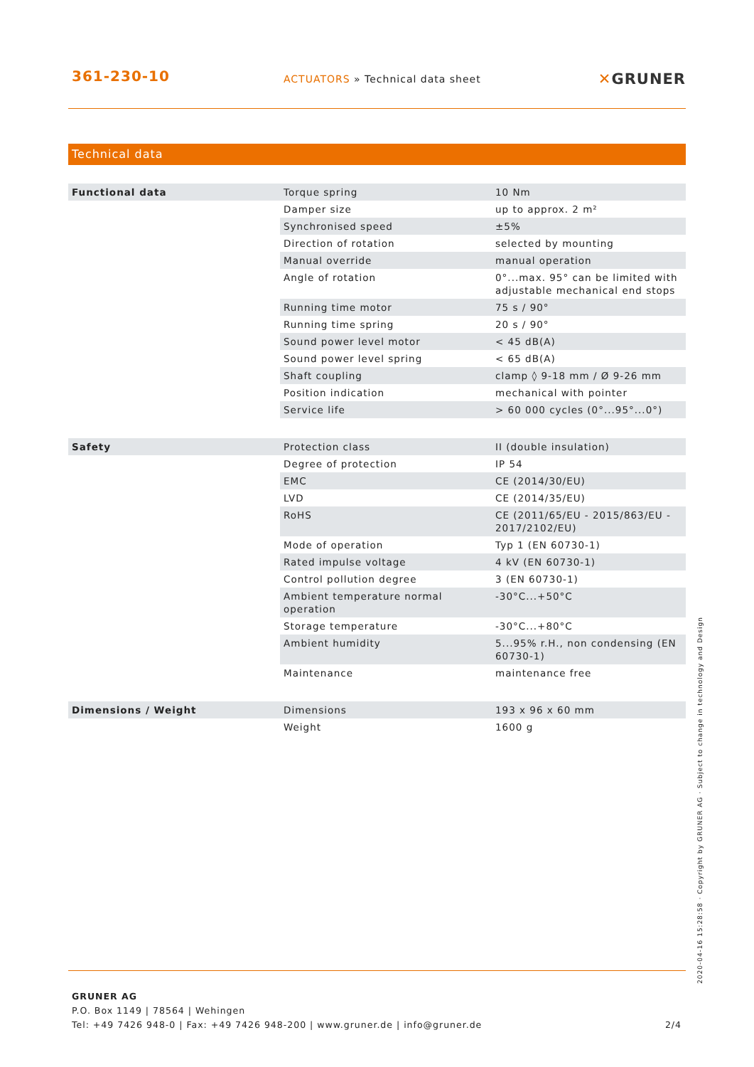361-230-10
ACTUATORS » Technical data sheet
✕GRUNER
Technical data
| Functional data | Torque spring | 10 Nm |
| | Damper size | up to approx. 2 m² |
| | Synchronised speed | ±5% |
| | Direction of rotation | selected by mounting |
| | Manual override | manual operation |
| | Angle of rotation | 0°...max. 95° can be limited with adjustable mechanical end stops |
| | Running time motor | 75 s / 90° |
| | Running time spring | 20 s / 90° |
| | Sound power level motor | < 45 dB(A) |
| | Sound power level spring | < 65 dB(A) |
| | Shaft coupling | clamp ◊ 9-18 mm / Ø 9-26 mm |
| | Position indication | mechanical with pointer |
| | Service life | > 60 000 cycles (0°...95°...0°) |
| Safety | Protection class | II (double insulation) |
| | Degree of protection | IP 54 |
| | EMC | CE (2014/30/EU) |
| | LVD | CE (2014/35/EU) |
| | RoHS | CE (2011/65/EU - 2015/863/EU - 2017/2102/EU) |
| | Mode of operation | Typ 1 (EN 60730-1) |
| | Rated impulse voltage | 4 kV (EN 60730-1) |
| | Control pollution degree | 3 (EN 60730-1) |
| | Ambient temperature normal operation | -30°C...+50°C |
| | Storage temperature | -30°C...+80°C |
| | Ambient humidity | 5...95% r.H., non condensing (EN 60730-1) |
| | Maintenance | maintenance free |
| Dimensions / Weight | Dimensions | 193 x 96 x 60 mm |
| | Weight | 1600 g |
GRUNER AG
P.O. Box 1149 | 78564 | Wehingen
Tel: +49 7426 948-0 | Fax: +49 7426 948-200 | www.gruner.de | info@gruner.de
2/4
2020-04-16 15:28:58 · Copyright by GRUNER AG · Subject to change in technology and Design